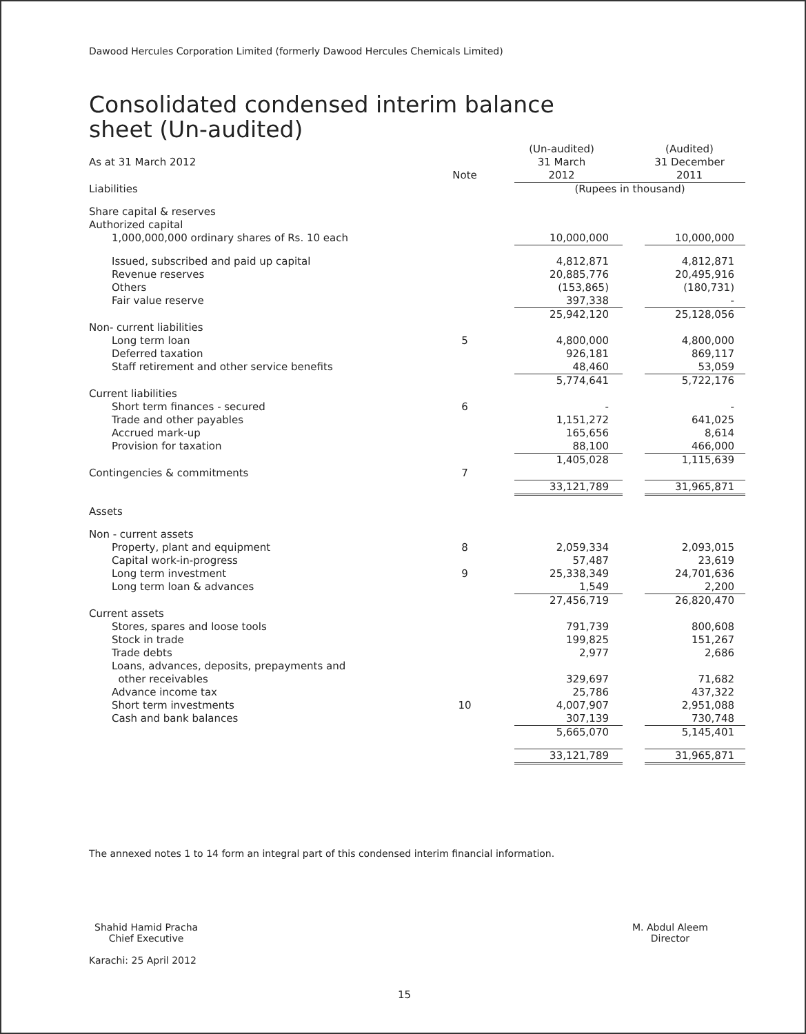Dawood Hercules Corporation Limited (formerly Dawood Hercules Chemicals Limited)
Consolidated condensed interim balance sheet (Un-audited)
| As at 31 March 2012 | Note | | (Un-audited) 31 March 2012 | | (Audited) 31 December 2011 |
| Liabilities | | | (Rupees in thousand) | | |
| Share capital & reserves | | | | | |
| Authorized capital | | | | | |
| 1,000,000,000 ordinary shares of Rs. 10 each | | | 10,000,000 | | 10,000,000 |
| Issued, subscribed and paid up capital | | | 4,812,871 | | 4,812,871 |
| Revenue reserves | | | 20,885,776 | | 20,495,916 |
| Others | | | (153,865) | | (180,731) |
| Fair value reserve | | | 397,338 | | - |
| | | | 25,942,120 | | 25,128,056 |
| Non- current liabilities | | | | | |
| Long term loan | 5 | | 4,800,000 | | 4,800,000 |
| Deferred taxation | | | 926,181 | | 869,117 |
| Staff retirement and other service benefits | | | 48,460 | | 53,059 |
| | | | 5,774,641 | | 5,722,176 |
| Current liabilities | | | | | |
| Short term finances - secured | 6 | | - | | - |
| Trade and other payables | | | 1,151,272 | | 641,025 |
| Accrued mark-up | | | 165,656 | | 8,614 |
| Provision for taxation | | | 88,100 | | 466,000 |
| | | | 1,405,028 | | 1,115,639 |
| Contingencies & commitments | 7 | | | | |
| | | | 33,121,789 | | 31,965,871 |
| Assets | | | | | |
| Non - current assets | | | | | |
| Property, plant and equipment | 8 | | 2,059,334 | | 2,093,015 |
| Capital work-in-progress | | | 57,487 | | 23,619 |
| Long term investment | 9 | | 25,338,349 | | 24,701,636 |
| Long term loan & advances | | | 1,549 | | 2,200 |
| | | | 27,456,719 | | 26,820,470 |
| Current assets | | | | | |
| Stores, spares and loose tools | | | 791,739 | | 800,608 |
| Stock in trade | | | 199,825 | | 151,267 |
| Trade debts | | | 2,977 | | 2,686 |
| Loans, advances, deposits, prepayments and other receivables | | | 329,697 | | 71,682 |
| Advance income tax | | | 25,786 | | 437,322 |
| Short term investments | 10 | | 4,007,907 | | 2,951,088 |
| Cash and bank balances | | | 307,139 | | 730,748 |
| | | | 5,665,070 | | 5,145,401 |
| | | | 33,121,789 | | 31,965,871 |
The annexed notes 1 to 14 form an integral part of this condensed interim financial information.
Shahid Hamid Pracha
Chief Executive
Karachi: 25 April 2012
M. Abdul Aleem
Director
15